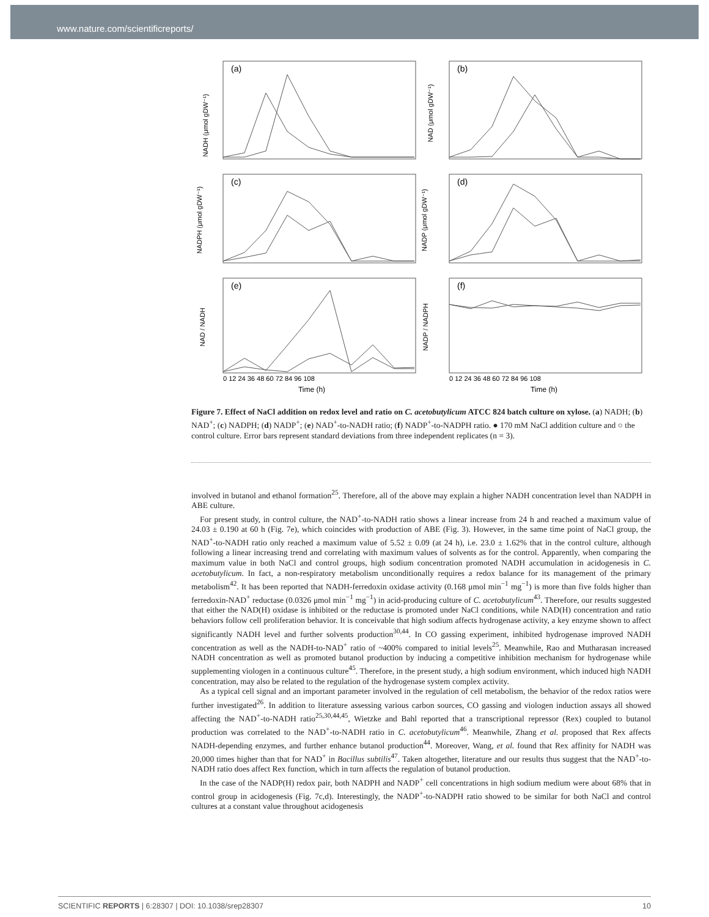www.nature.com/scientificreports/
(a)
(b)
(c)
(d)
(e)
(f)
NADH (μmol gDW⁻¹)
NAD (μmol gDW⁻¹)
NADPH (μmol gDW⁻¹)
NADP (μmol gDW⁻¹)
NAD / NADH
NADP / NADPH
0 12 24 36 48 60 72 84 96 108
0 12 24 36 48 60 72 84 96 108
Time (h)
Time (h)
Figure 7. Effect of NaCl addition on redox level and ratio on C. acetobutylicum ATCC 824 batch culture on xylose. (a) NADH; (b) NAD<sup>+</sup>; (c) NADPH; (d) NADP<sup>+</sup>; (e) NAD<sup>+</sup>-to-NADH ratio; (f) NADP<sup>+</sup>-to-NADPH ratio. ● 170 mM NaCl addition culture and ○ the control culture. Error bars represent standard deviations from three independent replicates (n = 3).
involved in butanol and ethanol formation<sup>25</sup>. Therefore, all of the above may explain a higher NADH concentration level than NADPH in ABE culture.
For present study, in control culture, the NAD<sup>+</sup>-to-NADH ratio shows a linear increase from 24 h and reached a maximum value of 24.03 ± 0.190 at 60 h (Fig. 7e), which coincides with production of ABE (Fig. 3). However, in the same time point of NaCl group, the NAD<sup>+</sup>-to-NADH ratio only reached a maximum value of 5.52 ± 0.09 (at 24 h), i.e. 23.0 ± 1.62% that in the control culture, although following a linear increasing trend and correlating with maximum values of solvents as for the control. Apparently, when comparing the maximum value in both NaCl and control groups, high sodium concentration promoted NADH accumulation in acidogenesis in C. acetobutylicum. In fact, a non-respiratory metabolism unconditionally requires a redox balance for its management of the primary metabolism<sup>42</sup>. It has been reported that NADH-ferredoxin oxidase activity (0.168 μmol min<sup>−1</sup> mg<sup>−1</sup>) is more than five folds higher than ferredoxin-NAD<sup>+</sup> reductase (0.0326 μmol min<sup>−1</sup> mg<sup>−1</sup>) in acid-producing culture of C. acetobutylicum<sup>43</sup>. Therefore, our results suggested that either the NAD(H) oxidase is inhibited or the reductase is promoted under NaCl conditions, while NAD(H) concentration and ratio behaviors follow cell proliferation behavior. It is conceivable that high sodium affects hydrogenase activity, a key enzyme shown to affect significantly NADH level and further solvents production<sup>30,44</sup>. In CO gassing experiment, inhibited hydrogenase improved NADH concentration as well as the NADH-to-NAD<sup>+</sup> ratio of ~400% compared to initial levels<sup>25</sup>. Meanwhile, Rao and Mutharasan increased NADH concentration as well as promoted butanol production by inducing a competitive inhibition mechanism for hydrogenase while supplementing viologen in a continuous culture<sup>45</sup>. Therefore, in the present study, a high sodium environment, which induced high NADH concentration, may also be related to the regulation of the hydrogenase system complex activity.
As a typical cell signal and an important parameter involved in the regulation of cell metabolism, the behavior of the redox ratios were further investigated<sup>26</sup>. In addition to literature assessing various carbon sources, CO gassing and viologen induction assays all showed affecting the NAD<sup>+</sup>-to-NADH ratio<sup>25,30,44,45</sup>, Wietzke and Bahl reported that a transcriptional repressor (Rex) coupled to butanol production was correlated to the NAD<sup>+</sup>-to-NADH ratio in C. acetobutylicum<sup>46</sup>. Meanwhile, Zhang et al. proposed that Rex affects NADH-depending enzymes, and further enhance butanol production<sup>44</sup>. Moreover, Wang, et al. found that Rex affinity for NADH was 20,000 times higher than that for NAD<sup>+</sup> in Bacillus subtilis<sup>47</sup>. Taken altogether, literature and our results thus suggest that the NAD<sup>+</sup>-to-NADH ratio does affect Rex function, which in turn affects the regulation of butanol production.
In the case of the NADP(H) redox pair, both NADPH and NADP<sup>+</sup> cell concentrations in high sodium medium were about 68% that in control group in acidogenesis (Fig. 7c,d). Interestingly, the NADP<sup>+</sup>-to-NADPH ratio showed to be similar for both NaCl and control cultures at a constant value throughout acidogenesis
SCIENTIFIC REPORTS | 6:28307 | DOI: 10.1038/srep28307 10